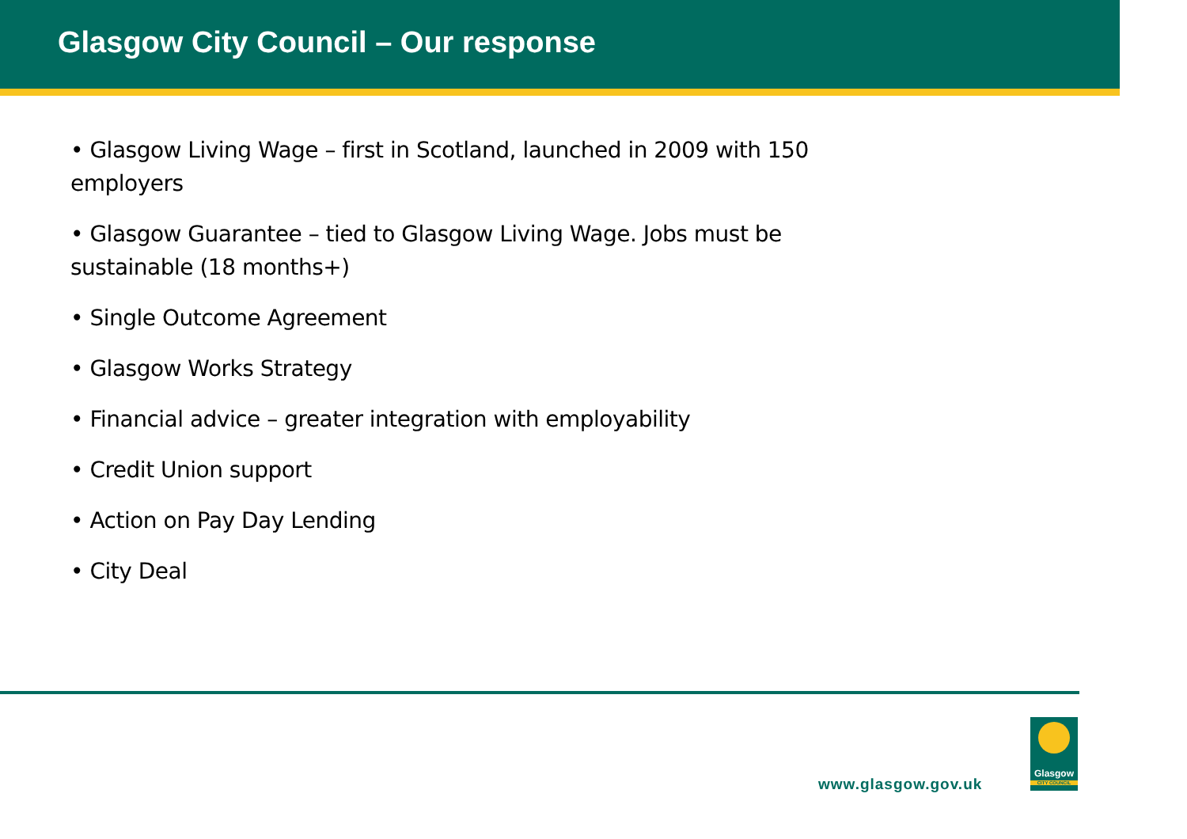Glasgow City Council – Our response
• Glasgow Living Wage – first in Scotland, launched in 2009 with 150 employers
• Glasgow Guarantee – tied to Glasgow Living Wage. Jobs must be sustainable (18 months+)
• Single Outcome Agreement
• Glasgow Works Strategy
• Financial advice – greater integration with employability
• Credit Union support
• Action on Pay Day Lending
• City Deal
www.glasgow.gov.uk
Glasgow
CITY COUNCIL